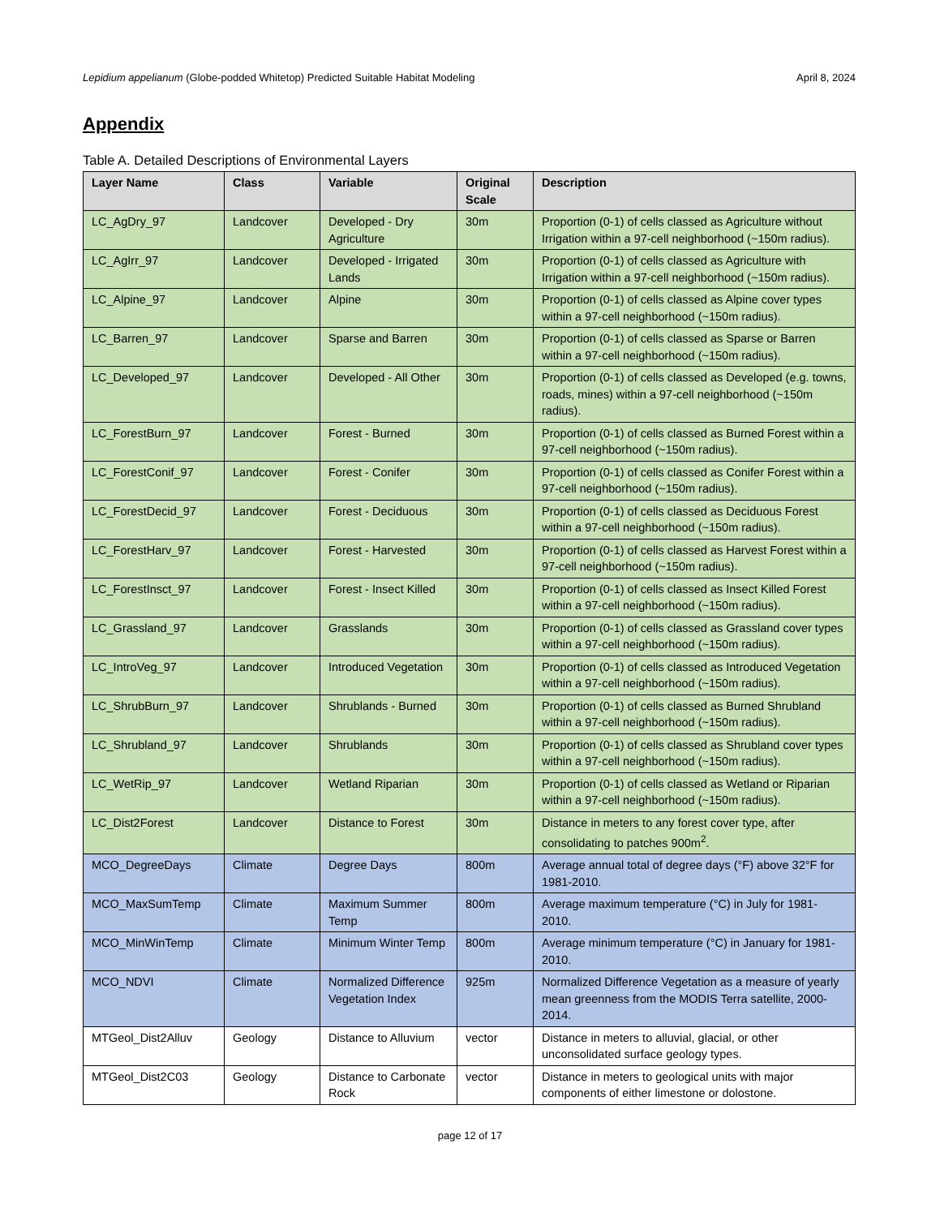Lepidium appelianum (Globe-podded Whitetop) Predicted Suitable Habitat Modeling April 8, 2024
Appendix
Table A. Detailed Descriptions of Environmental Layers
| Layer Name | Class | Variable | Original Scale | Description |
| --- | --- | --- | --- | --- |
| LC_AgDry_97 | Landcover | Developed - Dry Agriculture | 30m | Proportion (0-1) of cells classed as Agriculture without Irrigation within a 97-cell neighborhood (~150m radius). |
| LC_AgIrr_97 | Landcover | Developed - Irrigated Lands | 30m | Proportion (0-1) of cells classed as Agriculture with Irrigation within a 97-cell neighborhood (~150m radius). |
| LC_Alpine_97 | Landcover | Alpine | 30m | Proportion (0-1) of cells classed as Alpine cover types within a 97-cell neighborhood (~150m radius). |
| LC_Barren_97 | Landcover | Sparse and Barren | 30m | Proportion (0-1) of cells classed as Sparse or Barren within a 97-cell neighborhood (~150m radius). |
| LC_Developed_97 | Landcover | Developed - All Other | 30m | Proportion (0-1) of cells classed as Developed (e.g. towns, roads, mines) within a 97-cell neighborhood (~150m radius). |
| LC_ForestBurn_97 | Landcover | Forest - Burned | 30m | Proportion (0-1) of cells classed as Burned Forest within a 97-cell neighborhood (~150m radius). |
| LC_ForestConif_97 | Landcover | Forest - Conifer | 30m | Proportion (0-1) of cells classed as Conifer Forest within a 97-cell neighborhood (~150m radius). |
| LC_ForestDecid_97 | Landcover | Forest - Deciduous | 30m | Proportion (0-1) of cells classed as Deciduous Forest within a 97-cell neighborhood (~150m radius). |
| LC_ForestHarv_97 | Landcover | Forest - Harvested | 30m | Proportion (0-1) of cells classed as Harvest Forest within a 97-cell neighborhood (~150m radius). |
| LC_ForestInsct_97 | Landcover | Forest - Insect Killed | 30m | Proportion (0-1) of cells classed as Insect Killed Forest within a 97-cell neighborhood (~150m radius). |
| LC_Grassland_97 | Landcover | Grasslands | 30m | Proportion (0-1) of cells classed as Grassland cover types within a 97-cell neighborhood (~150m radius). |
| LC_IntroVeg_97 | Landcover | Introduced Vegetation | 30m | Proportion (0-1) of cells classed as Introduced Vegetation within a 97-cell neighborhood (~150m radius). |
| LC_ShrubBurn_97 | Landcover | Shrublands - Burned | 30m | Proportion (0-1) of cells classed as Burned Shrubland within a 97-cell neighborhood (~150m radius). |
| LC_Shrubland_97 | Landcover | Shrublands | 30m | Proportion (0-1) of cells classed as Shrubland cover types within a 97-cell neighborhood (~150m radius). |
| LC_WetRip_97 | Landcover | Wetland Riparian | 30m | Proportion (0-1) of cells classed as Wetland or Riparian within a 97-cell neighborhood (~150m radius). |
| LC_Dist2Forest | Landcover | Distance to Forest | 30m | Distance in meters to any forest cover type, after consolidating to patches 900m<sup>2</sup>. |
| MCO_DegreeDays | Climate | Degree Days | 800m | Average annual total of degree days (°F) above 32°F for 1981-2010. |
| MCO_MaxSumTemp | Climate | Maximum Summer Temp | 800m | Average maximum temperature (°C) in July for 1981-2010. |
| MCO_MinWinTemp | Climate | Minimum Winter Temp | 800m | Average minimum temperature (°C) in January for 1981-2010. |
| MCO_NDVI | Climate | Normalized Difference Vegetation Index | 925m | Normalized Difference Vegetation as a measure of yearly mean greenness from the MODIS Terra satellite, 2000-2014. |
| MTGeol_Dist2Alluv | Geology | Distance to Alluvium | vector | Distance in meters to alluvial, glacial, or other unconsolidated surface geology types. |
| MTGeol_Dist2C03 | Geology | Distance to Carbonate Rock | vector | Distance in meters to geological units with major components of either limestone or dolostone. |
page 12 of 17